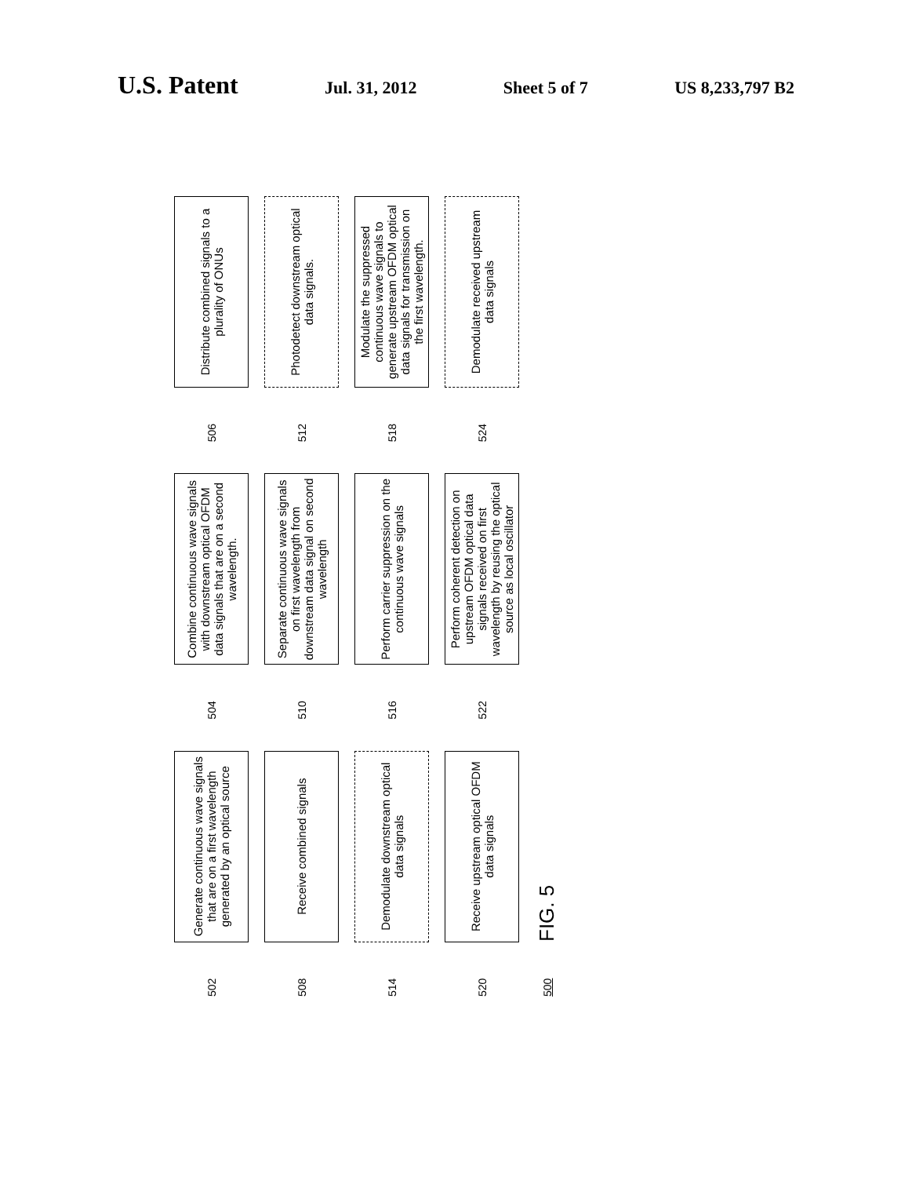U.S. Patent Jul. 31, 2012 Sheet 5 of 7 US 8,233,797 B2
502
Generate continuous wave signals that are on a first wavelength generated by an optical source
504
Combine continuous wave signals with downstream optical OFDM data signals that are on a second wavelength.
506
Distribute combined signals to a plurality of ONUs
508
Receive combined signals
510
Separate continuous wave signals on first wavelength from downstream data signal on second wavelength
512
Photodetect downstream optical data signals.
514
Demodulate downstream optical data signals
516
Perform carrier suppression on the continuous wave signals
518
Modulate the suppressed continuous wave signals to generate upstream OFDM optical data signals for transmission on the first wavelength.
520
Receive upstream optical OFDM data signals
522
Perform coherent detection on upstream OFDM optical data signals received on first wavelength by reusing the optical source as local oscillator
524
Demodulate received upstream data signals
500 FIG. 5